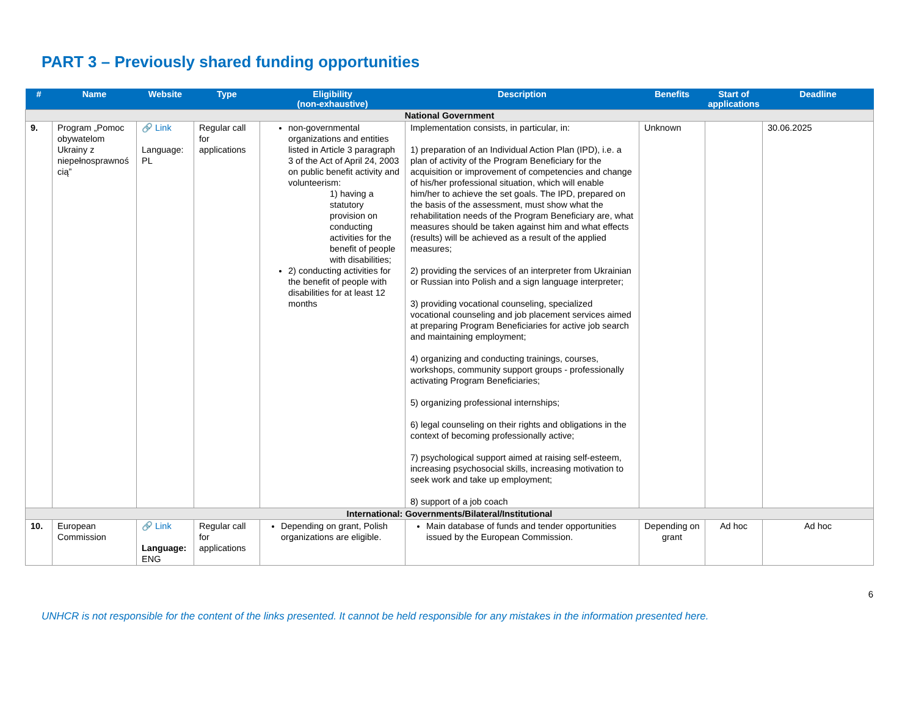PART 3 – Previously shared funding opportunities
| # | Name | Website | Type | Eligibility (non-exhaustive) | Description | Benefits | Start of applications | Deadline |
| --- | --- | --- | --- | --- | --- | --- | --- | --- |
| National Government | | | | | | | | |
| 9. | Program „Pomoc obywatelom Ukrainy z niepełnosprawnoś cią” | 🔗 Link Language: PL | Regular call for applications | non-governmental organizations and entities listed in Article 3 paragraph 3 of the Act of April 24, 2003 on public benefit activity and volunteerism: 1) having a statutory provision on conducting activities for the benefit of people with disabilities; 2) conducting activities for the benefit of people with disabilities for at least 12 months | Implementation consists, in particular, in: 1) preparation of an Individual Action Plan (IPD), i.e. a plan of activity of the Program Beneficiary for the acquisition or improvement of competencies and change of his/her professional situation, which will enable him/her to achieve the set goals. The IPD, prepared on the basis of the assessment, must show what the rehabilitation needs of the Program Beneficiary are, what measures should be taken against him and what effects (results) will be achieved as a result of the applied measures; 2) providing the services of an interpreter from Ukrainian or Russian into Polish and a sign language interpreter; 3) providing vocational counseling, specialized vocational counseling and job placement services aimed at preparing Program Beneficiaries for active job search and maintaining employment; 4) organizing and conducting trainings, courses, workshops, community support groups - professionally activating Program Beneficiaries; 5) organizing professional internships; 6) legal counseling on their rights and obligations in the context of becoming professionally active; 7) psychological support aimed at raising self-esteem, increasing psychosocial skills, increasing motivation to seek work and take up employment; 8) support of a job coach | Unknown | | 30.06.2025 |
| International: Governments/Bilateral/Institutional | | | | | | | | |
| 10. | European Commission | 🔗 Link Language: ENG | Regular call for applications | Depending on grant, Polish organizations are eligible. | Main database of funds and tender opportunities issued by the European Commission. | Depending on grant | Ad hoc | Ad hoc |
6
UNHCR is not responsible for the content of the links presented. It cannot be held responsible for any mistakes in the information presented here.